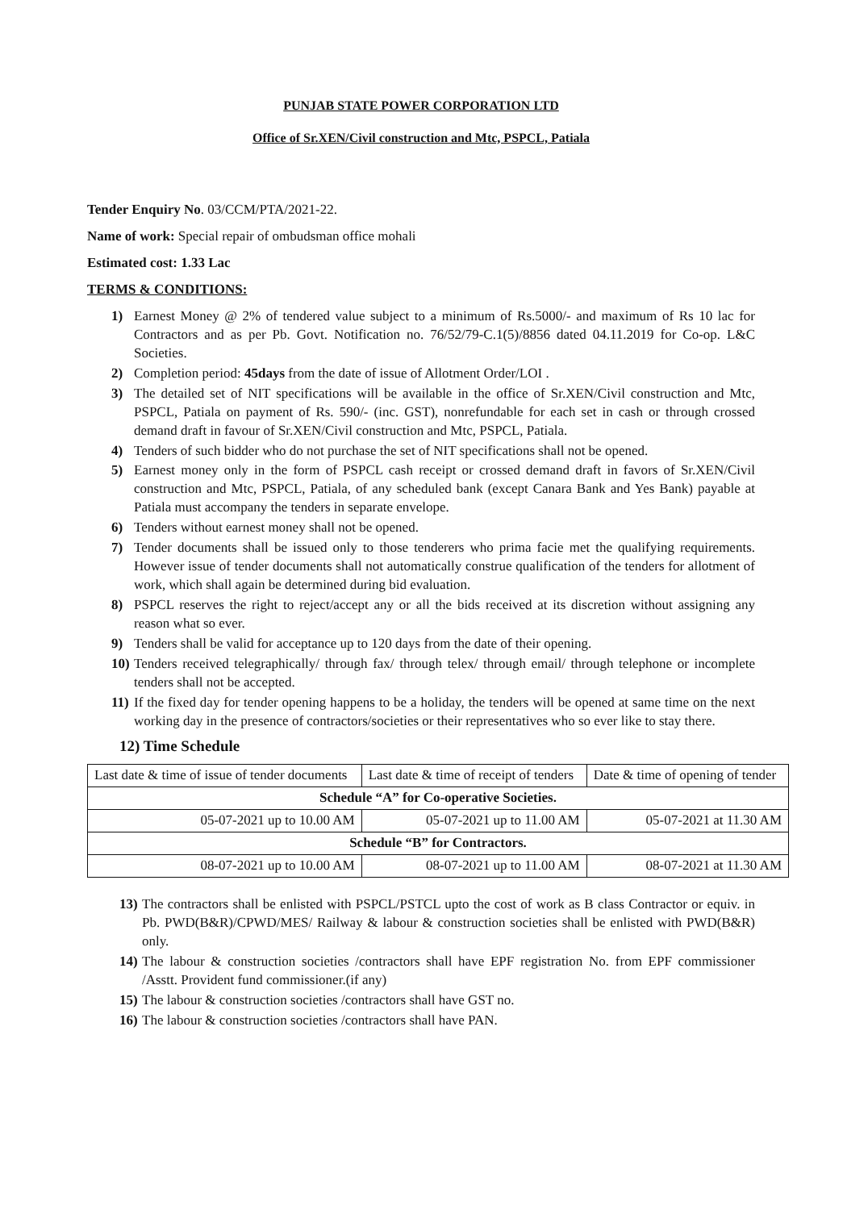PUNJAB STATE POWER CORPORATION LTD
Office of Sr.XEN/Civil construction and Mtc, PSPCL, Patiala
Tender Enquiry No. 03/CCM/PTA/2021-22.
Name of work: Special repair of ombudsman office mohali
Estimated cost: 1.33 Lac
TERMS & CONDITIONS:
1) Earnest Money @ 2% of tendered value subject to a minimum of Rs.5000/- and maximum of Rs 10 lac for Contractors and as per Pb. Govt. Notification no. 76/52/79-C.1(5)/8856 dated 04.11.2019 for Co-op. L&C Societies.
2) Completion period: 45days from the date of issue of Allotment Order/LOI .
3) The detailed set of NIT specifications will be available in the office of Sr.XEN/Civil construction and Mtc, PSPCL, Patiala on payment of Rs. 590/- (inc. GST), nonrefundable for each set in cash or through crossed demand draft in favour of Sr.XEN/Civil construction and Mtc, PSPCL, Patiala.
4) Tenders of such bidder who do not purchase the set of NIT specifications shall not be opened.
5) Earnest money only in the form of PSPCL cash receipt or crossed demand draft in favors of Sr.XEN/Civil construction and Mtc, PSPCL, Patiala, of any scheduled bank (except Canara Bank and Yes Bank) payable at Patiala must accompany the tenders in separate envelope.
6) Tenders without earnest money shall not be opened.
7) Tender documents shall be issued only to those tenderers who prima facie met the qualifying requirements. However issue of tender documents shall not automatically construe qualification of the tenders for allotment of work, which shall again be determined during bid evaluation.
8) PSPCL reserves the right to reject/accept any or all the bids received at its discretion without assigning any reason what so ever.
9) Tenders shall be valid for acceptance up to 120 days from the date of their opening.
10) Tenders received telegraphically/ through fax/ through telex/ through email/ through telephone or incomplete tenders shall not be accepted.
11) If the fixed day for tender opening happens to be a holiday, the tenders will be opened at same time on the next working day in the presence of contractors/societies or their representatives who so ever like to stay there.
12) Time Schedule
| Last date & time of issue of tender documents | Last date & time of receipt of tenders | Date & time of opening of tender |
| Schedule “A” for Co-operative Societies. | | |
| 05-07-2021 up to 10.00 AM | 05-07-2021 up to 11.00 AM | 05-07-2021 at 11.30 AM |
| Schedule “B” for Contractors. | | |
| 08-07-2021 up to 10.00 AM | 08-07-2021 up to 11.00 AM | 08-07-2021 at 11.30 AM |
13) The contractors shall be enlisted with PSPCL/PSTCL upto the cost of work as B class Contractor or equiv. in Pb. PWD(B&R)/CPWD/MES/ Railway & labour & construction societies shall be enlisted with PWD(B&R) only.
14) The labour & construction societies /contractors shall have EPF registration No. from EPF commissioner /Asstt. Provident fund commissioner.(if any)
15) The labour & construction societies /contractors shall have GST no.
16) The labour & construction societies /contractors shall have PAN.